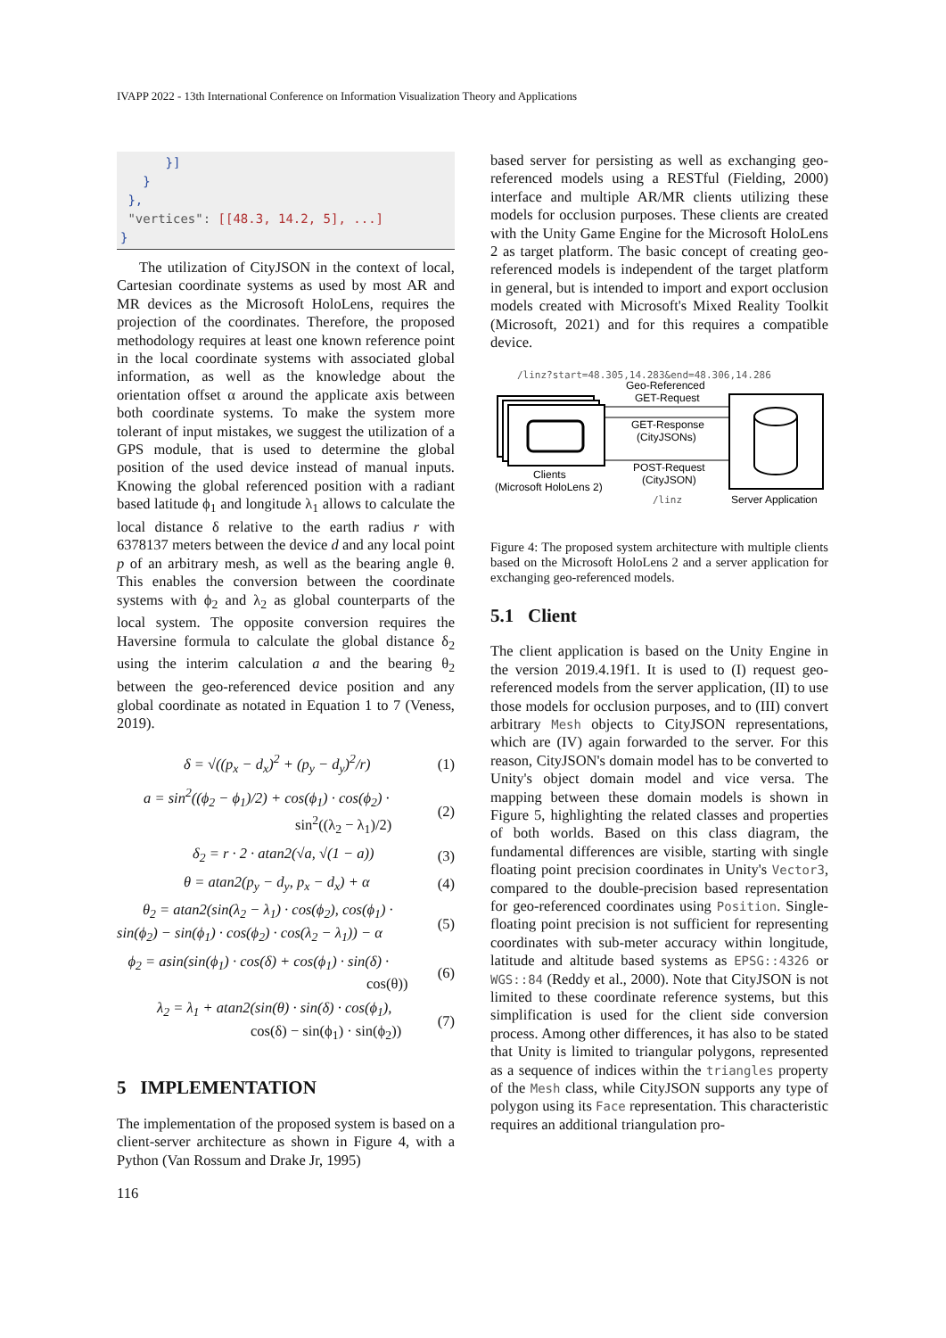IVAPP 2022 - 13th International Conference on Information Visualization Theory and Applications
}] } }, "vertices": [[48.3, 14.2, 5], ...] }
The utilization of CityJSON in the context of local, Cartesian coordinate systems as used by most AR and MR devices as the Microsoft HoloLens, requires the projection of the coordinates. Therefore, the proposed methodology requires at least one known reference point in the local coordinate systems with associated global information, as well as the knowledge about the orientation offset α around the applicate axis between both coordinate systems. To make the system more tolerant of input mistakes, we suggest the utilization of a GPS module, that is used to determine the global position of the used device instead of manual inputs. Knowing the global referenced position with a radiant based latitude ϕ<sub>1</sub> and longitude λ<sub>1</sub> allows to calculate the local distance δ relative to the earth radius r with 6378137 meters between the device d and any local point p of an arbitrary mesh, as well as the bearing angle θ. This enables the conversion between the coordinate systems with ϕ<sub>2</sub> and λ<sub>2</sub> as global counterparts of the local system. The opposite conversion requires the Haversine formula to calculate the global distance δ<sub>2</sub> using the interim calculation a and the bearing θ<sub>2</sub> between the geo-referenced device position and any global coordinate as notated in Equation 1 to 7 (Veness, 2019).
δ = √((p<sub>x</sub> − d<sub>x</sub>)<sup>2</sup> + (p<sub>y</sub> − d<sub>y</sub>)<sup>2</sup>/r) (1)
a = sin<sup>2</sup>((ϕ<sub>2</sub> − ϕ<sub>1</sub>)/2) + cos(ϕ<sub>1</sub>) · cos(ϕ<sub>2</sub>) ·
sin<sup>2</sup>((λ<sub>2</sub> − λ<sub>1</sub>)/2) (2)
δ<sub>2</sub> = r · 2 · atan2(√a, √(1 − a)) (3)
θ = atan2(p<sub>y</sub> − d<sub>y</sub>, p<sub>x</sub> − d<sub>x</sub>) + α (4)
θ<sub>2</sub> = atan2(sin(λ<sub>2</sub> − λ<sub>1</sub>) · cos(ϕ<sub>2</sub>), cos(ϕ<sub>1</sub>) ·
sin(ϕ<sub>2</sub>) − sin(ϕ<sub>1</sub>) · cos(ϕ<sub>2</sub>) · cos(λ<sub>2</sub> − λ<sub>1</sub>)) − α (5)
ϕ<sub>2</sub> = asin(sin(ϕ<sub>1</sub>) · cos(δ) + cos(ϕ<sub>1</sub>) · sin(δ) ·
cos(θ)) (6)
λ<sub>2</sub> = λ<sub>1</sub> + atan2(sin(θ) · sin(δ) · cos(ϕ<sub>1</sub>),
cos(δ) − sin(ϕ<sub>1</sub>) · sin(ϕ<sub>2</sub>)) (7)
5 IMPLEMENTATION
The implementation of the proposed system is based on a client-server architecture as shown in Figure 4, with a Python (Van Rossum and Drake Jr, 1995)
based server for persisting as well as exchanging geo-referenced models using a RESTful (Fielding, 2000) interface and multiple AR/MR clients utilizing these models for occlusion purposes. These clients are created with the Unity Game Engine for the Microsoft HoloLens 2 as target platform. The basic concept of creating geo-referenced models is independent of the target platform in general, but is intended to import and export occlusion models created with Microsoft's Mixed Reality Toolkit (Microsoft, 2021) and for this requires a compatible device.
/linz?start=48.305,14.283&end=48.306,14.286
Clients
(Microsoft HoloLens 2)
Server Application
Geo-Referenced
GET-Request
GET-Response
(CityJSONs)
POST-Request
(CityJSON)
/linz
Figure 4: The proposed system architecture with multiple clients based on the Microsoft HoloLens 2 and a server application for exchanging geo-referenced models.
5.1 Client
The client application is based on the Unity Engine in the version 2019.4.19f1. It is used to (I) request geo-referenced models from the server application, (II) to use those models for occlusion purposes, and to (III) convert arbitrary Mesh objects to CityJSON representations, which are (IV) again forwarded to the server. For this reason, CityJSON's domain model has to be converted to Unity's object domain model and vice versa. The mapping between these domain models is shown in Figure 5, highlighting the related classes and properties of both worlds. Based on this class diagram, the fundamental differences are visible, starting with single floating point precision coordinates in Unity's Vector3, compared to the double-precision based representation for geo-referenced coordinates using Position. Single-floating point precision is not sufficient for representing coordinates with sub-meter accuracy within longitude, latitude and altitude based systems as EPSG::4326 or WGS::84 (Reddy et al., 2000). Note that CityJSON is not limited to these coordinate reference systems, but this simplification is used for the client side conversion process. Among other differences, it has also to be stated that Unity is limited to triangular polygons, represented as a sequence of indices within the triangles property of the Mesh class, while CityJSON supports any type of polygon using its Face representation. This characteristic requires an additional triangulation pro-
116